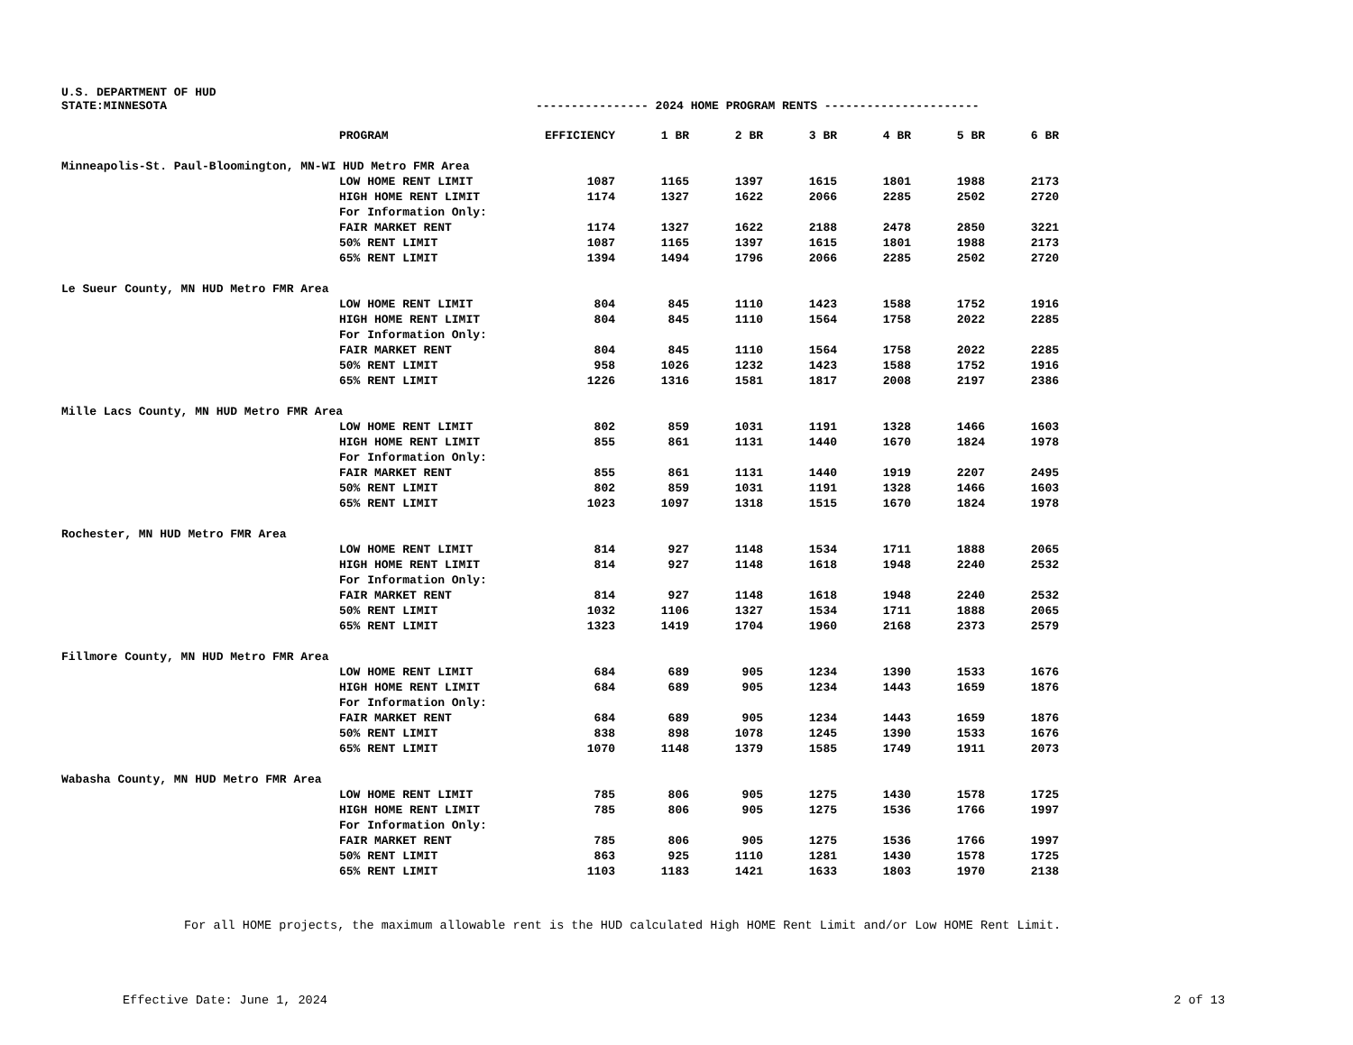U.S. DEPARTMENT OF HUD
STATE:MINNESOTA ---------------- 2024 HOME PROGRAM RENTS ----------------------
| | PROGRAM | EFFICIENCY | 1 BR | 2 BR | 3 BR | 4 BR | 5 BR | 6 BR |
| --- | --- | --- | --- | --- | --- | --- | --- | --- |
| Minneapolis-St. Paul-Bloomington, MN-WI HUD Metro FMR Area | | | | | | | | |
| | LOW HOME RENT LIMIT | 1087 | 1165 | 1397 | 1615 | 1801 | 1988 | 2173 |
| | HIGH HOME RENT LIMIT | 1174 | 1327 | 1622 | 2066 | 2285 | 2502 | 2720 |
| | For Information Only: | | | | | | | |
| | FAIR MARKET RENT | 1174 | 1327 | 1622 | 2188 | 2478 | 2850 | 3221 |
| | 50% RENT LIMIT | 1087 | 1165 | 1397 | 1615 | 1801 | 1988 | 2173 |
| | 65% RENT LIMIT | 1394 | 1494 | 1796 | 2066 | 2285 | 2502 | 2720 |
| Le Sueur County, MN HUD Metro FMR Area | | | | | | | | |
| | LOW HOME RENT LIMIT | 804 | 845 | 1110 | 1423 | 1588 | 1752 | 1916 |
| | HIGH HOME RENT LIMIT | 804 | 845 | 1110 | 1564 | 1758 | 2022 | 2285 |
| | For Information Only: | | | | | | | |
| | FAIR MARKET RENT | 804 | 845 | 1110 | 1564 | 1758 | 2022 | 2285 |
| | 50% RENT LIMIT | 958 | 1026 | 1232 | 1423 | 1588 | 1752 | 1916 |
| | 65% RENT LIMIT | 1226 | 1316 | 1581 | 1817 | 2008 | 2197 | 2386 |
| Mille Lacs County, MN HUD Metro FMR Area | | | | | | | | |
| | LOW HOME RENT LIMIT | 802 | 859 | 1031 | 1191 | 1328 | 1466 | 1603 |
| | HIGH HOME RENT LIMIT | 855 | 861 | 1131 | 1440 | 1670 | 1824 | 1978 |
| | For Information Only: | | | | | | | |
| | FAIR MARKET RENT | 855 | 861 | 1131 | 1440 | 1919 | 2207 | 2495 |
| | 50% RENT LIMIT | 802 | 859 | 1031 | 1191 | 1328 | 1466 | 1603 |
| | 65% RENT LIMIT | 1023 | 1097 | 1318 | 1515 | 1670 | 1824 | 1978 |
| Rochester, MN HUD Metro FMR Area | | | | | | | | |
| | LOW HOME RENT LIMIT | 814 | 927 | 1148 | 1534 | 1711 | 1888 | 2065 |
| | HIGH HOME RENT LIMIT | 814 | 927 | 1148 | 1618 | 1948 | 2240 | 2532 |
| | For Information Only: | | | | | | | |
| | FAIR MARKET RENT | 814 | 927 | 1148 | 1618 | 1948 | 2240 | 2532 |
| | 50% RENT LIMIT | 1032 | 1106 | 1327 | 1534 | 1711 | 1888 | 2065 |
| | 65% RENT LIMIT | 1323 | 1419 | 1704 | 1960 | 2168 | 2373 | 2579 |
| Fillmore County, MN HUD Metro FMR Area | | | | | | | | |
| | LOW HOME RENT LIMIT | 684 | 689 | 905 | 1234 | 1390 | 1533 | 1676 |
| | HIGH HOME RENT LIMIT | 684 | 689 | 905 | 1234 | 1443 | 1659 | 1876 |
| | For Information Only: | | | | | | | |
| | FAIR MARKET RENT | 684 | 689 | 905 | 1234 | 1443 | 1659 | 1876 |
| | 50% RENT LIMIT | 838 | 898 | 1078 | 1245 | 1390 | 1533 | 1676 |
| | 65% RENT LIMIT | 1070 | 1148 | 1379 | 1585 | 1749 | 1911 | 2073 |
| Wabasha County, MN HUD Metro FMR Area | | | | | | | | |
| | LOW HOME RENT LIMIT | 785 | 806 | 905 | 1275 | 1430 | 1578 | 1725 |
| | HIGH HOME RENT LIMIT | 785 | 806 | 905 | 1275 | 1536 | 1766 | 1997 |
| | For Information Only: | | | | | | | |
| | FAIR MARKET RENT | 785 | 806 | 905 | 1275 | 1536 | 1766 | 1997 |
| | 50% RENT LIMIT | 863 | 925 | 1110 | 1281 | 1430 | 1578 | 1725 |
| | 65% RENT LIMIT | 1103 | 1183 | 1421 | 1633 | 1803 | 1970 | 2138 |
For all HOME projects, the maximum allowable rent is the HUD calculated High HOME Rent Limit and/or Low HOME Rent Limit.
Effective Date: June 1, 2024 2 of 13